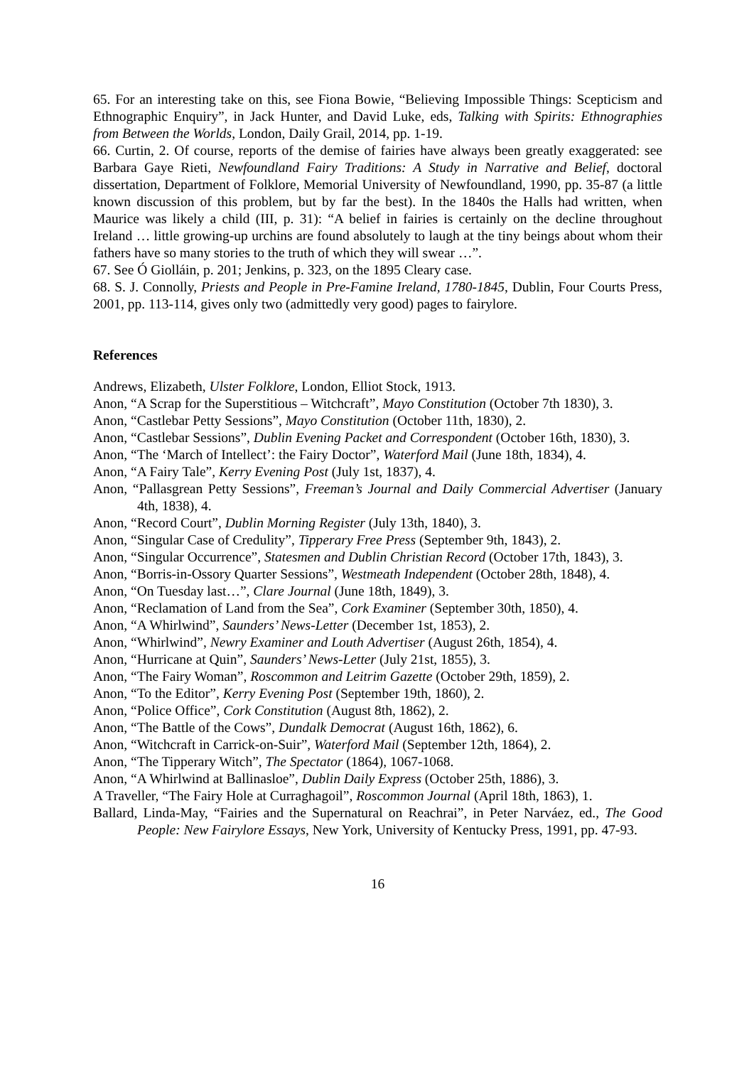65. For an interesting take on this, see Fiona Bowie, “Believing Impossible Things: Scepticism and Ethnographic Enquiry”, in Jack Hunter, and David Luke, eds, Talking with Spirits: Ethnographies from Between the Worlds, London, Daily Grail, 2014, pp. 1-19.
66. Curtin, 2. Of course, reports of the demise of fairies have always been greatly exaggerated: see Barbara Gaye Rieti, Newfoundland Fairy Traditions: A Study in Narrative and Belief, doctoral dissertation, Department of Folklore, Memorial University of Newfoundland, 1990, pp. 35-87 (a little known discussion of this problem, but by far the best). In the 1840s the Halls had written, when Maurice was likely a child (III, p. 31): “A belief in fairies is certainly on the decline throughout Ireland … little growing-up urchins are found absolutely to laugh at the tiny beings about whom their fathers have so many stories to the truth of which they will swear …”.
67. See Ó Giolláin, p. 201; Jenkins, p. 323, on the 1895 Cleary case.
68. S. J. Connolly, Priests and People in Pre-Famine Ireland, 1780-1845, Dublin, Four Courts Press, 2001, pp. 113-114, gives only two (admittedly very good) pages to fairylore.
References
Andrews, Elizabeth, Ulster Folklore, London, Elliot Stock, 1913.
Anon, “A Scrap for the Superstitious – Witchcraft”, Mayo Constitution (October 7th 1830), 3.
Anon, “Castlebar Petty Sessions”, Mayo Constitution (October 11th, 1830), 2.
Anon, “Castlebar Sessions”, Dublin Evening Packet and Correspondent (October 16th, 1830), 3.
Anon, “The ‘March of Intellect’: the Fairy Doctor”, Waterford Mail (June 18th, 1834), 4.
Anon, “A Fairy Tale”, Kerry Evening Post (July 1st, 1837), 4.
Anon, “Pallasgrean Petty Sessions”, Freeman’s Journal and Daily Commercial Advertiser (January 4th, 1838), 4.
Anon, “Record Court”, Dublin Morning Register (July 13th, 1840), 3.
Anon, “Singular Case of Credulity”, Tipperary Free Press (September 9th, 1843), 2.
Anon, “Singular Occurrence”, Statesmen and Dublin Christian Record (October 17th, 1843), 3.
Anon, “Borris-in-Ossory Quarter Sessions”, Westmeath Independent (October 28th, 1848), 4.
Anon, “On Tuesday last…”, Clare Journal (June 18th, 1849), 3.
Anon, “Reclamation of Land from the Sea”, Cork Examiner (September 30th, 1850), 4.
Anon, “A Whirlwind”, Saunders’ News-Letter (December 1st, 1853), 2.
Anon, “Whirlwind”, Newry Examiner and Louth Advertiser (August 26th, 1854), 4.
Anon, “Hurricane at Quin”, Saunders’ News-Letter (July 21st, 1855), 3.
Anon, “The Fairy Woman”, Roscommon and Leitrim Gazette (October 29th, 1859), 2.
Anon, “To the Editor”, Kerry Evening Post (September 19th, 1860), 2.
Anon, “Police Office”, Cork Constitution (August 8th, 1862), 2.
Anon, “The Battle of the Cows”, Dundalk Democrat (August 16th, 1862), 6.
Anon, “Witchcraft in Carrick-on-Suir”, Waterford Mail (September 12th, 1864), 2.
Anon, “The Tipperary Witch”, The Spectator (1864), 1067-1068.
Anon, “A Whirlwind at Ballinasloe”, Dublin Daily Express (October 25th, 1886), 3.
A Traveller, “The Fairy Hole at Curraghagoil”, Roscommon Journal (April 18th, 1863), 1.
Ballard, Linda-May, “Fairies and the Supernatural on Reachrai”, in Peter Narváez, ed., The Good People: New Fairylore Essays, New York, University of Kentucky Press, 1991, pp. 47-93.
16